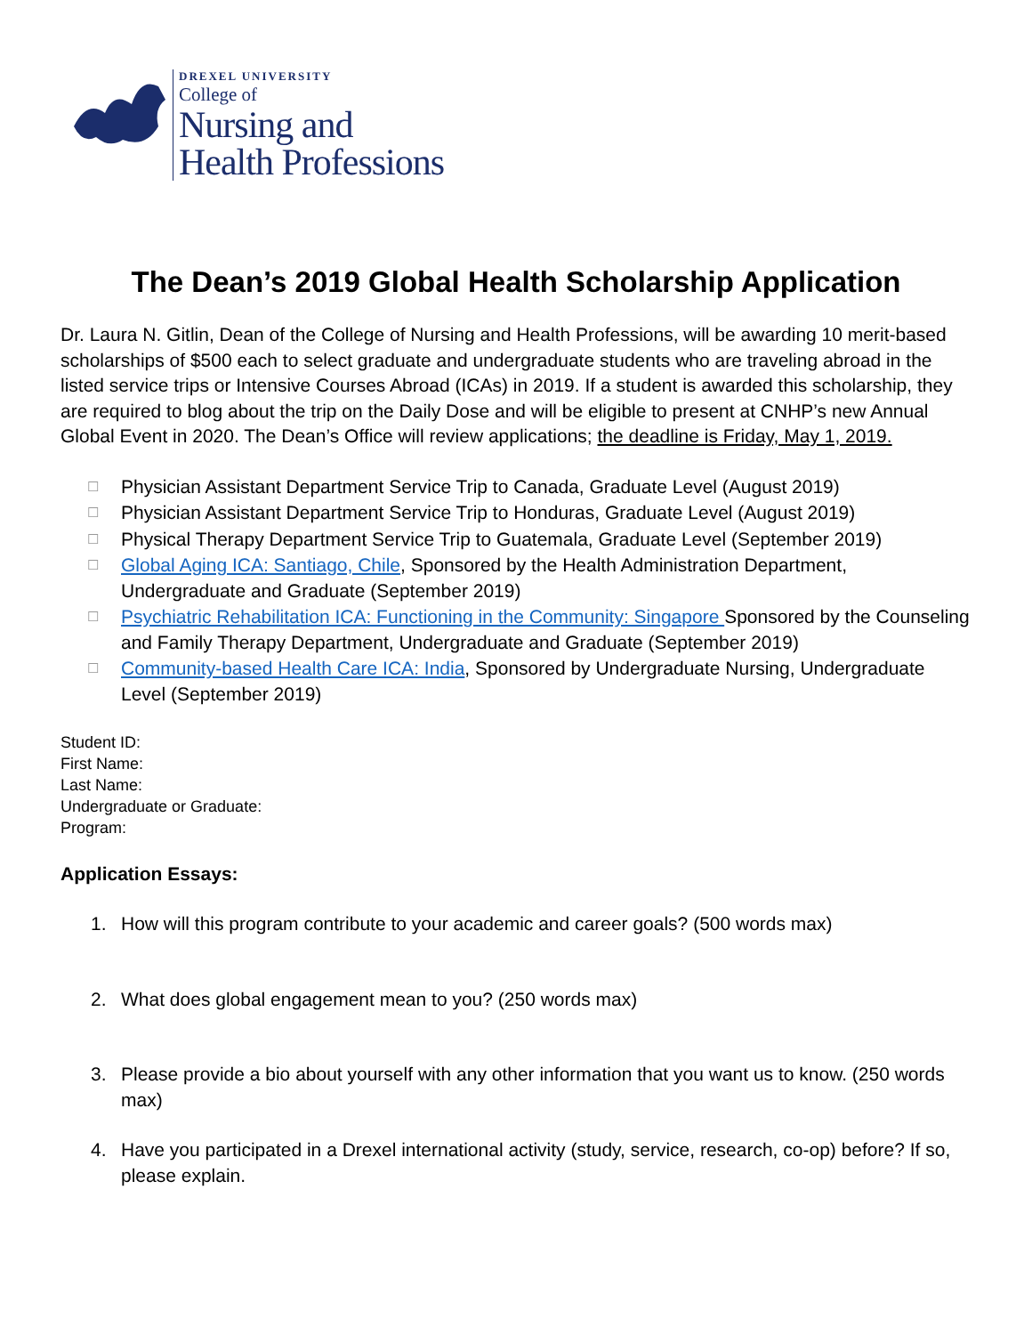DREXEL UNIVERSITY
College of
Nursing and
Health Professions
The Dean’s 2019 Global Health Scholarship Application
Dr. Laura N. Gitlin, Dean of the College of Nursing and Health Professions, will be awarding 10 merit-based scholarships of $500 each to select graduate and undergraduate students who are traveling abroad in the listed service trips or Intensive Courses Abroad (ICAs) in 2019. If a student is awarded this scholarship, they are required to blog about the trip on the Daily Dose and will be eligible to present at CNHP’s new Annual Global Event in 2020. The Dean’s Office will review applications; the deadline is Friday, May 1, 2019.
☐ Physician Assistant Department Service Trip to Canada, Graduate Level (August 2019)
☐ Physician Assistant Department Service Trip to Honduras, Graduate Level (August 2019)
☐ Physical Therapy Department Service Trip to Guatemala, Graduate Level (September 2019)
☐ Global Aging ICA: Santiago, Chile, Sponsored by the Health Administration Department, Undergraduate and Graduate (September 2019)
☐ Psychiatric Rehabilitation ICA: Functioning in the Community: Singapore Sponsored by the Counseling and Family Therapy Department, Undergraduate and Graduate (September 2019)
☐ Community-based Health Care ICA: India, Sponsored by Undergraduate Nursing, Undergraduate Level (September 2019)
Student ID:
First Name:
Last Name:
Undergraduate or Graduate:
Program:
Application Essays:
1. How will this program contribute to your academic and career goals? (500 words max)
2. What does global engagement mean to you? (250 words max)
3. Please provide a bio about yourself with any other information that you want us to know. (250 words max)
4. Have you participated in a Drexel international activity (study, service, research, co-op) before? If so, please explain.